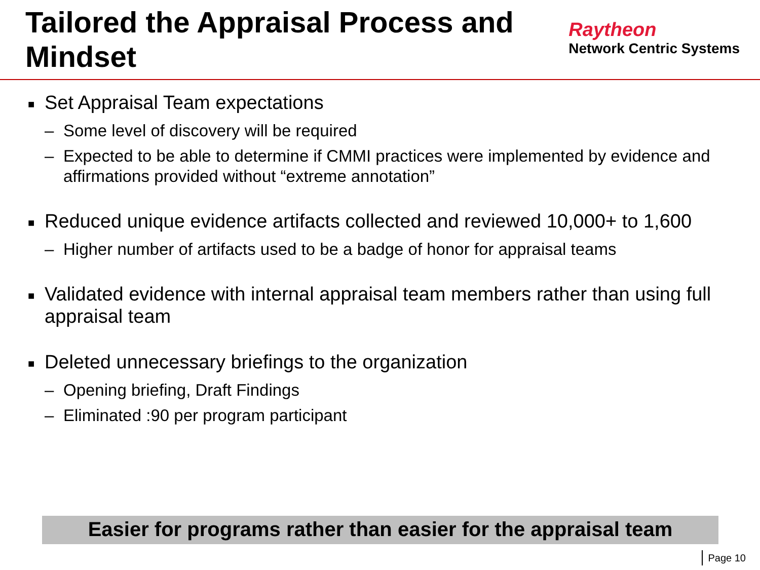Tailored the Appraisal Process and Mindset
Raytheon
Network Centric Systems
■ Set Appraisal Team expectations
– Some level of discovery will be required
– Expected to be able to determine if CMMI practices were implemented by evidence and affirmations provided without “extreme annotation”
■ Reduced unique evidence artifacts collected and reviewed 10,000+ to 1,600
– Higher number of artifacts used to be a badge of honor for appraisal teams
■ Validated evidence with internal appraisal team members rather than using full appraisal team
■ Deleted unnecessary briefings to the organization
– Opening briefing, Draft Findings
– Eliminated :90 per program participant
Easier for programs rather than easier for the appraisal team
Page 10